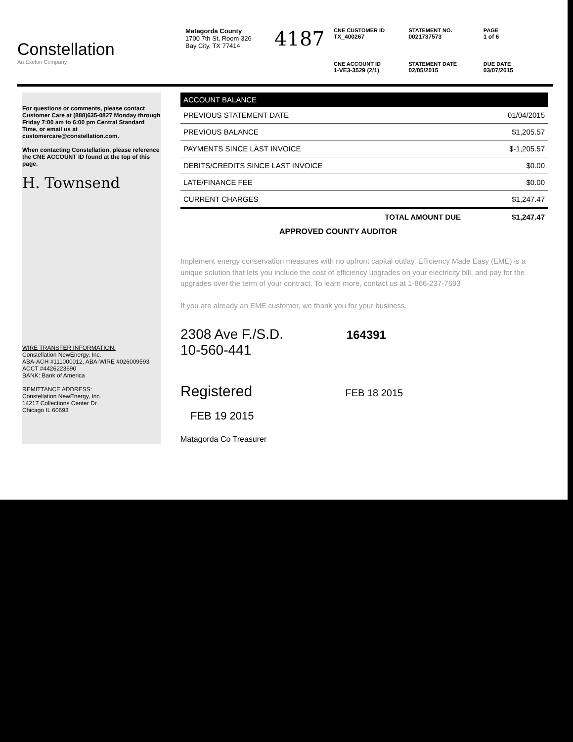Constellation
An Exelon Company
Matagorda County
1700 7th St, Room 326
Bay City, TX 77414
4187
CNE CUSTOMER ID
TX_400267
STATEMENT NO.
0021737573
PAGE
1 of 6
CNE ACCOUNT ID
1-VE3-3529 (2/1)
STATEMENT DATE
02/05/2015
DUE DATE
03/07/2015
For questions or comments, please contact Customer Care at (888)635-0827 Monday through Friday 7:00 am to 6:00 pm Central Standard Time, or email us at customercare@constellation.com.
When contacting Constellation, please reference the CNE ACCOUNT ID found at the top of this page.
H. Townsend
WIRE TRANSFER INFORMATION:
Constellation NewEnergy, Inc.
ABA-ACH #111000012, ABA-WIRE #026009593
ACCT #4426223690
BANK: Bank of America
REMITTANCE ADDRESS:
Constellation NewEnergy, Inc.
14217 Collections Center Dr.
Chicago IL 60693
| ACCOUNT BALANCE | |
| --- | --- |
| PREVIOUS STATEMENT DATE | 01/04/2015 |
| PREVIOUS BALANCE | $1,205.57 |
| PAYMENTS SINCE LAST INVOICE | $-1,205.57 |
| DEBITS/CREDITS SINCE LAST INVOICE | $0.00 |
| LATE/FINANCE FEE | $0.00 |
| CURRENT CHARGES | $1,247.47 |
| TOTAL AMOUNT DUE | $1,247.47 |
APPROVED COUNTY AUDITOR
Implement energy conservation measures with no upfront capital outlay. Efficiency Made Easy (EME) is a unique solution that lets you include the cost of efficiency upgrades on your electricity bill, and pay for the upgrades over the term of your contract. To learn more, contact us at 1-866-237-7693
If you are already an EME customer, we thank you for your business.
2308 Ave F./S.D. 164391
10-560-441
Registered FEB 18 2015
FEB 19 2015
Matagorda Co Treasurer